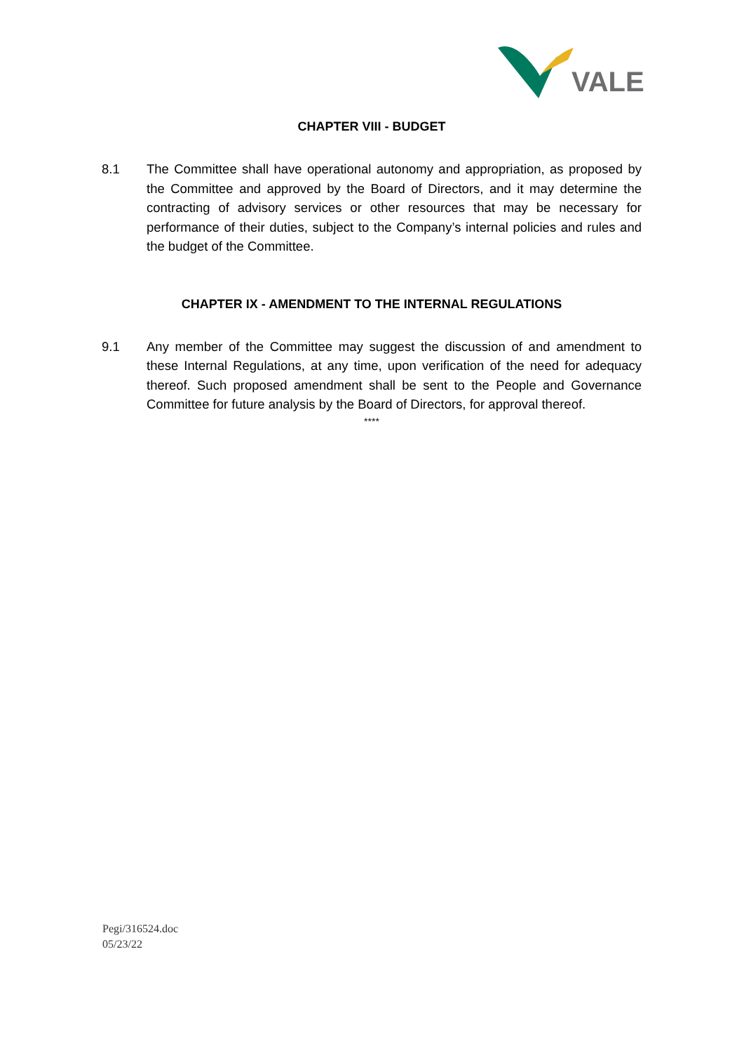VALE
CHAPTER VIII - BUDGET
8.1 The Committee shall have operational autonomy and appropriation, as proposed by the Committee and approved by the Board of Directors, and it may determine the contracting of advisory services or other resources that may be necessary for performance of their duties, subject to the Company’s internal policies and rules and the budget of the Committee.
CHAPTER IX - AMENDMENT TO THE INTERNAL REGULATIONS
9.1 Any member of the Committee may suggest the discussion of and amendment to these Internal Regulations, at any time, upon verification of the need for adequacy thereof. Such proposed amendment shall be sent to the People and Governance Committee for future analysis by the Board of Directors, for approval thereof.
****
Pegi/316524.doc
05/23/22